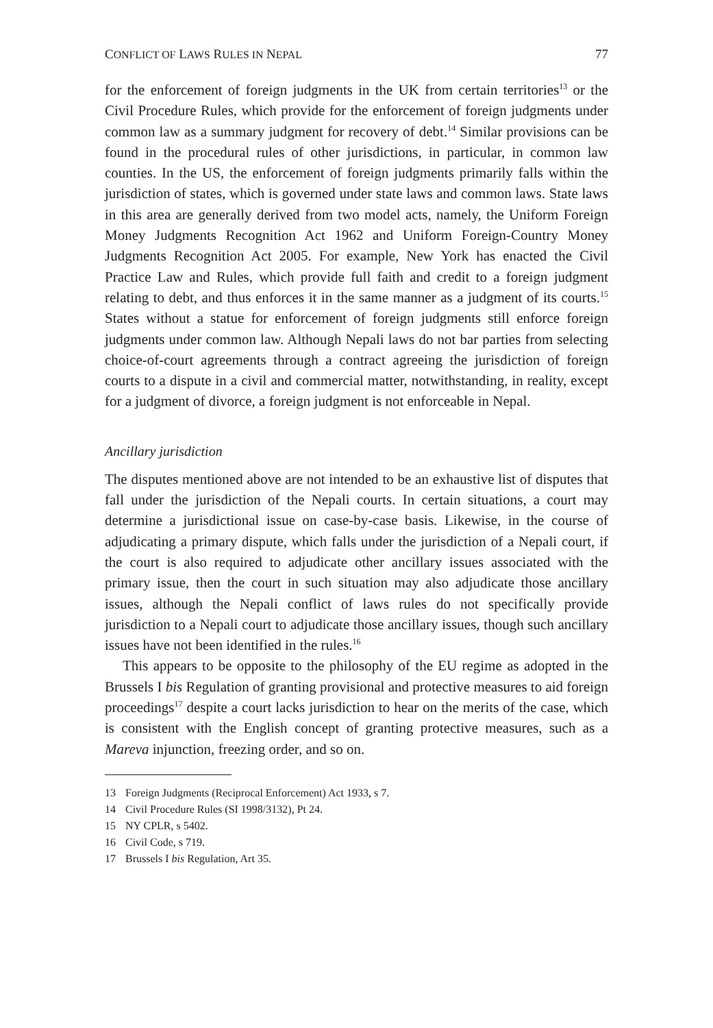CONFLICT OF LAWS RULES IN NEPAL 77
for the enforcement of foreign judgments in the UK from certain territories<sup>13</sup> or the Civil Procedure Rules, which provide for the enforcement of foreign judgments under common law as a summary judgment for recovery of debt.<sup>14</sup> Similar provisions can be found in the procedural rules of other jurisdictions, in particular, in common law counties. In the US, the enforcement of foreign judgments primarily falls within the jurisdiction of states, which is governed under state laws and common laws. State laws in this area are generally derived from two model acts, namely, the Uniform Foreign Money Judgments Recognition Act 1962 and Uniform Foreign-Country Money Judgments Recognition Act 2005. For example, New York has enacted the Civil Practice Law and Rules, which provide full faith and credit to a foreign judgment relating to debt, and thus enforces it in the same manner as a judgment of its courts.<sup>15</sup> States without a statue for enforcement of foreign judgments still enforce foreign judgments under common law. Although Nepali laws do not bar parties from selecting choice-of-court agreements through a contract agreeing the jurisdiction of foreign courts to a dispute in a civil and commercial matter, notwithstanding, in reality, except for a judgment of divorce, a foreign judgment is not enforceable in Nepal.
Ancillary jurisdiction
The disputes mentioned above are not intended to be an exhaustive list of disputes that fall under the jurisdiction of the Nepali courts. In certain situations, a court may determine a jurisdictional issue on case-by-case basis. Likewise, in the course of adjudicating a primary dispute, which falls under the jurisdiction of a Nepali court, if the court is also required to adjudicate other ancillary issues associated with the primary issue, then the court in such situation may also adjudicate those ancillary issues, although the Nepali conflict of laws rules do not specifically provide jurisdiction to a Nepali court to adjudicate those ancillary issues, though such ancillary issues have not been identified in the rules.<sup>16</sup>
This appears to be opposite to the philosophy of the EU regime as adopted in the Brussels I bis Regulation of granting provisional and protective measures to aid foreign proceedings<sup>17</sup> despite a court lacks jurisdiction to hear on the merits of the case, which is consistent with the English concept of granting protective measures, such as a Mareva injunction, freezing order, and so on.
13 Foreign Judgments (Reciprocal Enforcement) Act 1933, s 7.
14 Civil Procedure Rules (SI 1998/3132), Pt 24.
15 NY CPLR, s 5402.
16 Civil Code, s 719.
17 Brussels I bis Regulation, Art 35.